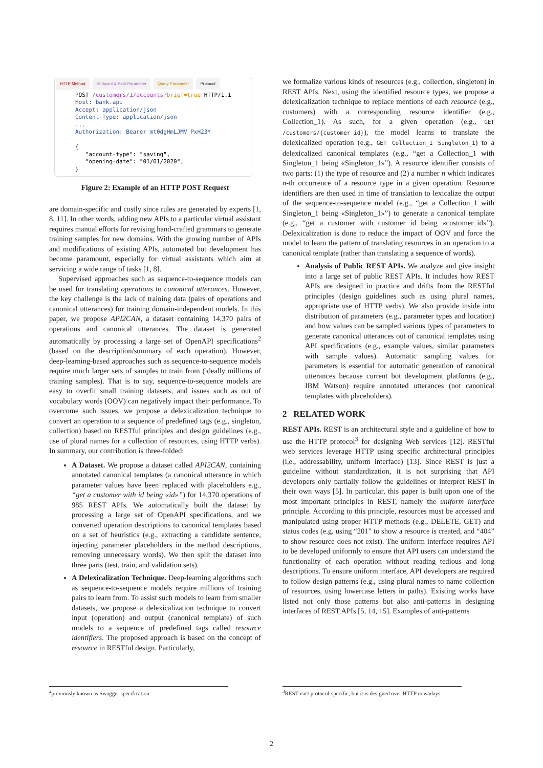HTTP Method Endpoint & Path Parameter Query Parameter Protocol
POST /customers/1/accounts?brief=true HTTP/1.1
Host: bank.api
Accept: application/json
Content-Type: application/json
...
Authorization: Bearer mt0dgHmLJMV_PxH23Y

{
   "account-type": "saving",
   "opening-date": "01/01/2020",
}
Figure 2: Example of an HTTP POST Request
are domain-specific and costly since rules are generated by experts [1, 8, 11]. In other words, adding new APIs to a particular virtual assistant requires manual efforts for revising hand-crafted grammars to generate training samples for new domains. With the growing number of APIs and modifications of existing APIs, automated bot development has become paramount, especially for virtual assistants which aim at servicing a wide range of tasks [1, 8].
Supervised approaches such as sequence-to-sequence models can be used for translating operations to canonical utterances. However, the key challenge is the lack of training data (pairs of operations and canonical utterances) for training domain-independent models. In this paper, we propose API2CAN, a dataset containing 14,370 pairs of operations and canonical utterances. The dataset is generated automatically by processing a large set of OpenAPI specifications<sup>2</sup> (based on the description/summary of each operation). However, deep-learning-based approaches such as sequence-to-sequence models require much larger sets of samples to train from (ideally millions of training samples). That is to say, sequence-to-sequence models are easy to overfit small training datasets, and issues such as out of vocabulary words (OOV) can negatively impact their performance. To overcome such issues, we propose a delexicalization technique to convert an operation to a sequence of predefined tags (e.g., singleton, collection) based on RESTful principles and design guidelines (e.g., use of plural names for a collection of resources, using HTTP verbs). In summary, our contribution is three-folded:
A Dataset. We propose a dataset called API2CAN, containing annotated canonical templates (a canonical utterance in which parameter values have been replaced with placeholders e.g., “get a customer with id being «id»”) for 14,370 operations of 985 REST APIs. We automatically built the dataset by processing a large set of OpenAPI specifications, and we converted operation descriptions to canonical templates based on a set of heuristics (e.g., extracting a candidate sentence, injecting parameter placeholders in the method descriptions, removing unnecessary words). We then split the dataset into three parts (test, train, and validation sets).
A Delexicalization Technique. Deep-learning algorithms such as sequence-to-sequence models require millions of training pairs to learn from. To assist such models to learn from smaller datasets, we propose a delexicalization technique to convert input (operation) and output (canonical template) of such models to a sequence of predefined tags called resource identifiers. The proposed approach is based on the concept of resource in RESTful design. Particularly,
we formalize various kinds of resources (e.g., collection, singleton) in REST APIs. Next, using the identified resource types, we propose a delexicalization technique to replace mentions of each resource (e.g., customers) with a corresponding resource identifier (e.g., Collection_1). As such, for a given operation (e.g., GET /customers/{customer_id}), the model learns to translate the delexicalized operation (e.g., GET Collection_1 Singleton_1) to a delexicalized canonical templates (e.g., “get a Collection_1 with Singleton_1 being «Singleton_1»”). A resource identifier consists of two parts: (1) the type of resource and (2) a number n which indicates n-th occurrence of a resource type in a given operation. Resource identifiers are then used in time of translation to lexicalize the output of the sequence-to-sequence model (e.g., “get a Collection_1 with Singleton_1 being «Singleton_1»”) to generate a canonical template (e.g., “get a customer with customer id being «customer_id»”). Delexicalization is done to reduce the impact of OOV and force the model to learn the pattern of translating resources in an operation to a canonical template (rather than translating a sequence of words).
Analysis of Public REST APIs. We analyze and give insight into a large set of public REST APIs. It includes how REST APIs are designed in practice and drifts from the RESTful principles (design guidelines such as using plural names, appropriate use of HTTP verbs). We also provide inside into distribution of parameters (e.g., parameter types and location) and how values can be sampled various types of parameters to generate canonical utterances out of canonical templates using API specifications (e.g., example values, similar parameters with sample values). Automatic sampling values for parameters is essential for automatic generation of canonical utterances because current bot development platforms (e.g., IBM Watson) require annotated utterances (not canonical templates with placeholders).
2 RELATED WORK
REST APIs. REST is an architectural style and a guideline of how to use the HTTP protocol<sup>3</sup> for designing Web services [12]. RESTful web services leverage HTTP using specific architectural principles (i,e., addressability, uniform interface) [13]. Since REST is just a guideline without standardization, it is not surprising that API developers only partially follow the guidelines or interpret REST in their own ways [5]. In particular, this paper is built upon one of the most important principles in REST, namely the uniform interface principle. According to this principle, resources must be accessed and manipulated using proper HTTP methods (e.g., DELETE, GET) and status codes (e.g. using “201” to show a resource is created, and “404” to show resource does not exist). The uniform interface requires API to be developed uniformly to ensure that API users can understand the functionality of each operation without reading tedious and long descriptions. To ensure uniform interface, API developers are required to follow design patterns (e.g., using plural names to name collection of resources, using lowercase letters in paths). Existing works have listed not only those patterns but also anti-patterns in designing interfaces of REST APIs [5, 14, 15]. Examples of anti-patterns
<sup>2</sup> previously known as Swagger specification
<sup>3</sup> REST isn't protocol-specific, but it is designed over HTTP nowadays
2